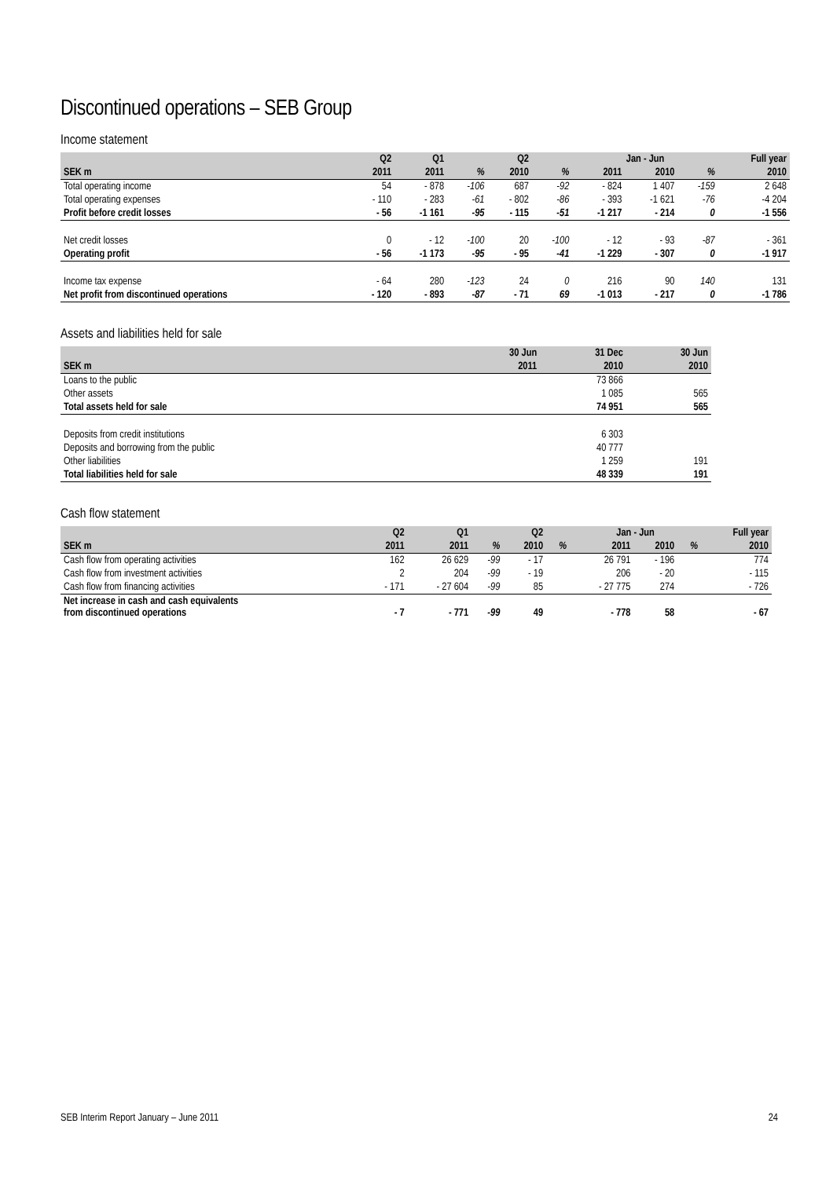Discontinued operations – SEB Group
Income statement
| | Q2 | Q1 | | Q2 | | Jan - Jun | | | Full year |
| --- | --- | --- | --- | --- | --- | --- | --- | --- | --- |
| SEK m | 2011 | 2011 | % | 2010 | % | 2011 | 2010 | % | 2010 |
| Total operating income | 54 | - 878 | -106 | 687 | -92 | - 824 | 1 407 | -159 | 2 648 |
| Total operating expenses | - 110 | - 283 | -61 | - 802 | -86 | - 393 | -1 621 | -76 | -4 204 |
| Profit before credit losses | - 56 | -1 161 | -95 | - 115 | -51 | -1 217 | - 214 | 0 | -1 556 |
| Net credit losses | 0 | - 12 | -100 | 20 | -100 | - 12 | - 93 | -87 | - 361 |
| Operating profit | - 56 | -1 173 | -95 | - 95 | -41 | -1 229 | - 307 | 0 | -1 917 |
| Income tax expense | - 64 | 280 | -123 | 24 | 0 | 216 | 90 | 140 | 131 |
| Net profit from discontinued operations | - 120 | - 893 | -87 | - 71 | 69 | -1 013 | - 217 | 0 | -1 786 |
Assets and liabilities held for sale
| | 30 Jun | 31 Dec | 30 Jun |
| --- | --- | --- | --- |
| SEK m | 2011 | 2010 | 2010 |
| Loans to the public | | 73 866 | |
| Other assets | | 1 085 | 565 |
| Total assets held for sale | | 74 951 | 565 |
| Deposits from credit institutions | | 6 303 | |
| Deposits and borrowing from the public | | 40 777 | |
| Other liabilities | | 1 259 | 191 |
| Total liabilities held for sale | | 48 339 | 191 |
Cash flow statement
| | Q2 | Q1 | | Q2 | | Jan - Jun | | | Full year |
| --- | --- | --- | --- | --- | --- | --- | --- | --- | --- |
| SEK m | 2011 | 2011 | % | 2010 | % | 2011 | 2010 | % | 2010 |
| Cash flow from operating activities | 162 | 26 629 | -99 | - 17 | | 26 791 | - 196 | | 774 |
| Cash flow from investment activities | 2 | 204 | -99 | - 19 | | 206 | - 20 | | - 115 |
| Cash flow from financing activities | - 171 | - 27 604 | -99 | 85 | | - 27 775 | 274 | | - 726 |
| Net increase in cash and cash equivalents from discontinued operations | - 7 | - 771 | -99 | 49 | | - 778 | 58 | | - 67 |
SEB Interim Report January – June 2011 24